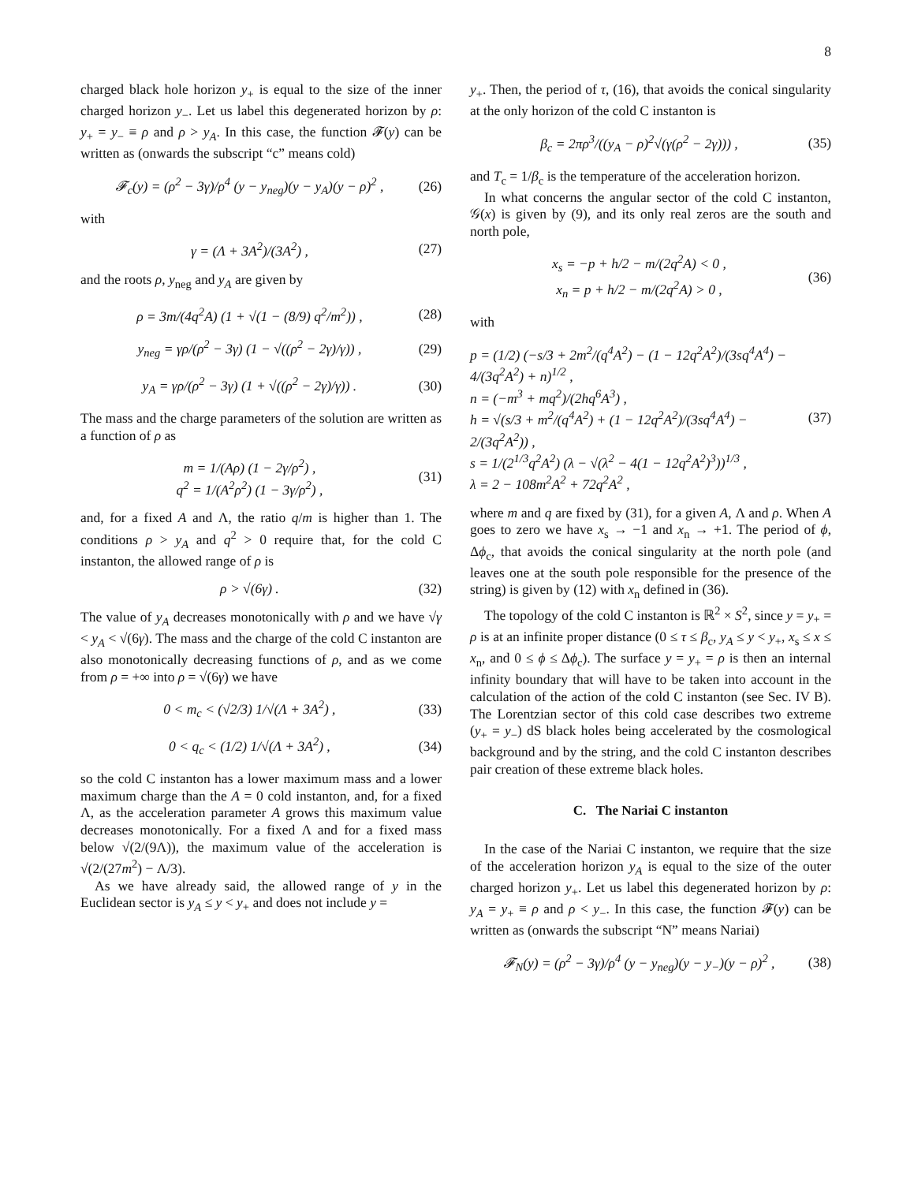8
charged black hole horizon y<sub>+</sub> is equal to the size of the inner charged horizon y<sub>−</sub>. Let us label this degenerated horizon by ρ: y<sub>+</sub> = y<sub>−</sub> ≡ ρ and ρ > y<sub>A</sub>. In this case, the function 𝓕(y) can be written as (onwards the subscript “c” means cold)
𝓕<sub>c</sub>(y) = (ρ<sup>2</sup> − 3γ)/ρ<sup>4</sup> (y − y<sub>neg</sub>)(y − y<sub>A</sub>)(y − ρ)<sup>2</sup> , (26)
with
γ = (Λ + 3A<sup>2</sup>)/(3A<sup>2</sup>) , (27)
and the roots ρ, y<sub>neg</sub> and y<sub>A</sub> are given by
ρ = 3m/(4q<sup>2</sup>A) (1 + √(1 − (8/9) q<sup>2</sup>/m<sup>2</sup>)) , (28)
y<sub>neg</sub> = γρ/(ρ<sup>2</sup> − 3γ) (1 − √((ρ<sup>2</sup> − 2γ)/γ)) , (29)
y<sub>A</sub> = γρ/(ρ<sup>2</sup> − 3γ) (1 + √((ρ<sup>2</sup> − 2γ)/γ)) . (30)
The mass and the charge parameters of the solution are written as a function of ρ as
m = 1/(Aρ) (1 − 2γ/ρ<sup>2</sup>) ,
q<sup>2</sup> = 1/(A<sup>2</sup>ρ<sup>2</sup>) (1 − 3γ/ρ<sup>2</sup>) , (31)
and, for a fixed A and Λ, the ratio q/m is higher than 1. The conditions ρ > y<sub>A</sub> and q<sup>2</sup> > 0 require that, for the cold C instanton, the allowed range of ρ is
ρ > √(6γ) . (32)
The value of y<sub>A</sub> decreases monotonically with ρ and we have √γ < y<sub>A</sub> < √(6γ). The mass and the charge of the cold C instanton are also monotonically decreasing functions of ρ, and as we come from ρ = +∞ into ρ = √(6γ) we have
0 < m<sub>c</sub> < (√2/3) 1/√(Λ + 3A<sup>2</sup>) , (33)
0 < q<sub>c</sub> < (1/2) 1/√(Λ + 3A<sup>2</sup>) , (34)
so the cold C instanton has a lower maximum mass and a lower maximum charge than the A = 0 cold instanton, and, for a fixed Λ, as the acceleration parameter A grows this maximum value decreases monotonically. For a fixed Λ and for a fixed mass below √(2/(9Λ)), the maximum value of the acceleration is √(2/(27m<sup>2</sup>) − Λ/3).
As we have already said, the allowed range of y in the Euclidean sector is y<sub>A</sub> ≤ y < y<sub>+</sub> and does not include y =
y<sub>+</sub>. Then, the period of τ, (16), that avoids the conical singularity at the only horizon of the cold C instanton is
β<sub>c</sub> = 2πρ<sup>3</sup>/((y<sub>A</sub> − ρ)<sup>2</sup>√(γ(ρ<sup>2</sup> − 2γ))) , (35)
and T<sub>c</sub> = 1/β<sub>c</sub> is the temperature of the acceleration horizon.
In what concerns the angular sector of the cold C instanton, 𝒢(x) is given by (9), and its only real zeros are the south and north pole,
x<sub>s</sub> = −p + h/2 − m/(2q<sup>2</sup>A) < 0 ,
x<sub>n</sub> = p + h/2 − m/(2q<sup>2</sup>A) > 0 , (36)
with
p = (1/2) (−s/3 + 2m<sup>2</sup>/(q<sup>4</sup>A<sup>2</sup>) − (1 − 12q<sup>2</sup>A<sup>2</sup>)/(3sq<sup>4</sup>A<sup>4</sup>) − 4/(3q<sup>2</sup>A<sup>2</sup>) + n)<sup>1/2</sup> ,
n = (−m<sup>3</sup> + mq<sup>2</sup>)/(2hq<sup>6</sup>A<sup>3</sup>) ,
h = √(s/3 + m<sup>2</sup>/(q<sup>4</sup>A<sup>2</sup>) + (1 − 12q<sup>2</sup>A<sup>2</sup>)/(3sq<sup>4</sup>A<sup>4</sup>) − 2/(3q<sup>2</sup>A<sup>2</sup>)) ,
s = 1/(2<sup>1/3</sup>q<sup>2</sup>A<sup>2</sup>) (λ − √(λ<sup>2</sup> − 4(1 − 12q<sup>2</sup>A<sup>2</sup>)<sup>3</sup>))<sup>1/3</sup> ,
λ = 2 − 108m<sup>2</sup>A<sup>2</sup> + 72q<sup>2</sup>A<sup>2</sup> , (37)
where m and q are fixed by (31), for a given A, Λ and ρ. When A goes to zero we have x<sub>s</sub> → −1 and x<sub>n</sub> → +1. The period of ϕ, Δϕ<sub>c</sub>, that avoids the conical singularity at the north pole (and leaves one at the south pole responsible for the presence of the string) is given by (12) with x<sub>n</sub> defined in (36).
The topology of the cold C instanton is ℝ<sup>2</sup> × S<sup>2</sup>, since y = y<sub>+</sub> = ρ is at an infinite proper distance (0 ≤ τ ≤ β<sub>c</sub>, y<sub>A</sub> ≤ y < y<sub>+</sub>, x<sub>s</sub> ≤ x ≤ x<sub>n</sub>, and 0 ≤ ϕ ≤ Δϕ<sub>c</sub>). The surface y = y<sub>+</sub> = ρ is then an internal infinity boundary that will have to be taken into account in the calculation of the action of the cold C instanton (see Sec. IV B). The Lorentzian sector of this cold case describes two extreme (y<sub>+</sub> = y<sub>−</sub>) dS black holes being accelerated by the cosmological background and by the string, and the cold C instanton describes pair creation of these extreme black holes.
C. The Nariai C instanton
In the case of the Nariai C instanton, we require that the size of the acceleration horizon y<sub>A</sub> is equal to the size of the outer charged horizon y<sub>+</sub>. Let us label this degenerated horizon by ρ: y<sub>A</sub> = y<sub>+</sub> ≡ ρ and ρ < y<sub>−</sub>. In this case, the function 𝓕(y) can be written as (onwards the subscript “N” means Nariai)
𝓕<sub>N</sub>(y) = (ρ<sup>2</sup> − 3γ)/ρ<sup>4</sup> (y − y<sub>neg</sub>)(y − y<sub>−</sub>)(y − ρ)<sup>2</sup> , (38)